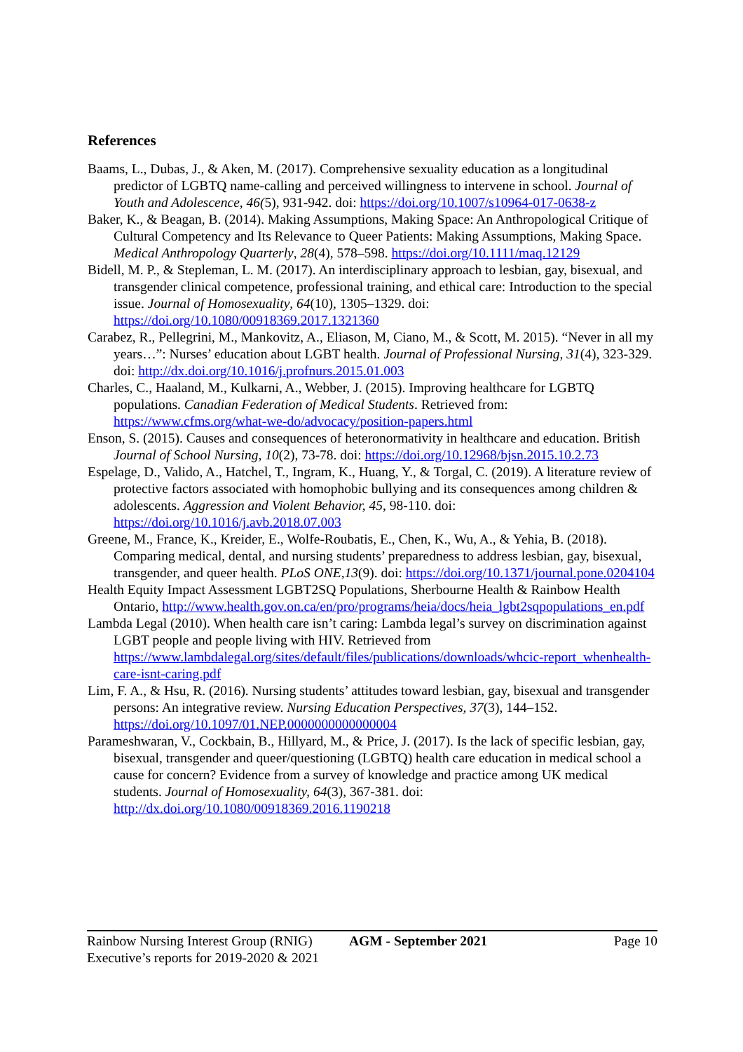References
Baams, L., Dubas, J., & Aken, M. (2017). Comprehensive sexuality education as a longitudinal predictor of LGBTQ name-calling and perceived willingness to intervene in school. Journal of Youth and Adolescence, 46(5), 931-942. doi: https://doi.org/10.1007/s10964-017-0638-z
Baker, K., & Beagan, B. (2014). Making Assumptions, Making Space: An Anthropological Critique of Cultural Competency and Its Relevance to Queer Patients: Making Assumptions, Making Space. Medical Anthropology Quarterly, 28(4), 578–598. https://doi.org/10.1111/maq.12129
Bidell, M. P., & Stepleman, L. M. (2017). An interdisciplinary approach to lesbian, gay, bisexual, and transgender clinical competence, professional training, and ethical care: Introduction to the special issue. Journal of Homosexuality, 64(10), 1305–1329. doi: https://doi.org/10.1080/00918369.2017.1321360
Carabez, R., Pellegrini, M., Mankovitz, A., Eliason, M, Ciano, M., & Scott, M. 2015). “Never in all my years…”: Nurses’ education about LGBT health. Journal of Professional Nursing, 31(4), 323-329. doi: http://dx.doi.org/10.1016/j.profnurs.2015.01.003
Charles, C., Haaland, M., Kulkarni, A., Webber, J. (2015). Improving healthcare for LGBTQ populations. Canadian Federation of Medical Students. Retrieved from: https://www.cfms.org/what-we-do/advocacy/position-papers.html
Enson, S. (2015). Causes and consequences of heteronormativity in healthcare and education. British Journal of School Nursing, 10(2), 73-78. doi: https://doi.org/10.12968/bjsn.2015.10.2.73
Espelage, D., Valido, A., Hatchel, T., Ingram, K., Huang, Y., & Torgal, C. (2019). A literature review of protective factors associated with homophobic bullying and its consequences among children & adolescents. Aggression and Violent Behavior, 45, 98-110. doi: https://doi.org/10.1016/j.avb.2018.07.003
Greene, M., France, K., Kreider, E., Wolfe-Roubatis, E., Chen, K., Wu, A., & Yehia, B. (2018). Comparing medical, dental, and nursing students’ preparedness to address lesbian, gay, bisexual, transgender, and queer health. PLoS ONE,13(9). doi: https://doi.org/10.1371/journal.pone.0204104
Health Equity Impact Assessment LGBT2SQ Populations, Sherbourne Health & Rainbow Health Ontario, http://www.health.gov.on.ca/en/pro/programs/heia/docs/heia_lgbt2sqpopulations_en.pdf
Lambda Legal (2010). When health care isn’t caring: Lambda legal’s survey on discrimination against LGBT people and people living with HIV. Retrieved from https://www.lambdalegal.org/sites/default/files/publications/downloads/whcic-report_whenhealth-care-isnt-caring.pdf
Lim, F. A., & Hsu, R. (2016). Nursing students’ attitudes toward lesbian, gay, bisexual and transgender persons: An integrative review. Nursing Education Perspectives, 37(3), 144–152. https://doi.org/10.1097/01.NEP.0000000000000004
Parameshwaran, V., Cockbain, B., Hillyard, M., & Price, J. (2017). Is the lack of specific lesbian, gay, bisexual, transgender and queer/questioning (LGBTQ) health care education in medical school a cause for concern? Evidence from a survey of knowledge and practice among UK medical students. Journal of Homosexuality, 64(3), 367-381. doi: http://dx.doi.org/10.1080/00918369.2016.1190218
Rainbow Nursing Interest Group (RNIG)
Executive’s reports for 2019-2020 & 2021
AGM - September 2021 Page 10